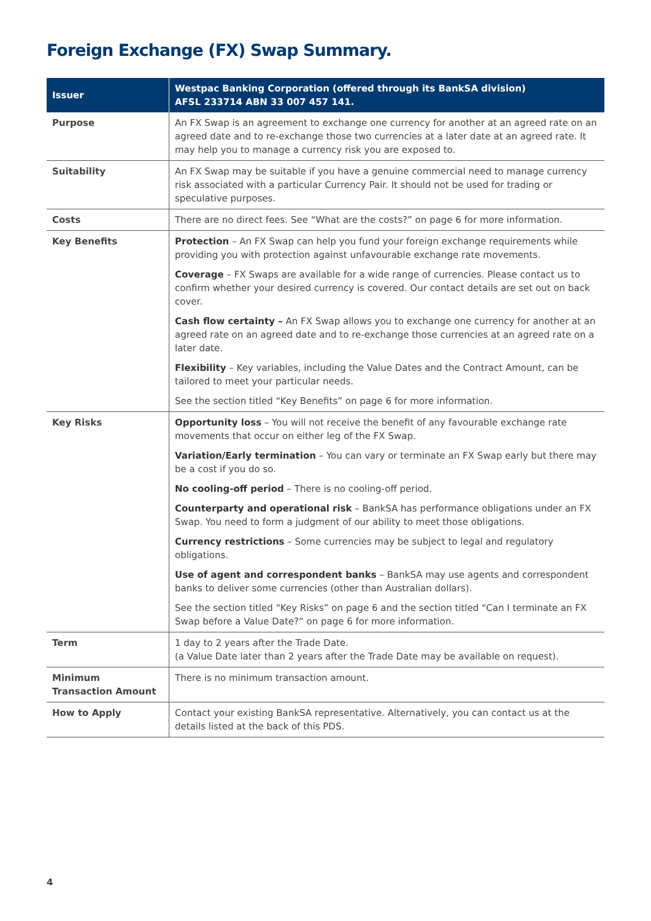Foreign Exchange (FX) Swap Summary.
| Issuer | Westpac Banking Corporation (offered through its BankSA division) AFSL 233714 ABN 33 007 457 141. |
| --- | --- |
| Purpose | An FX Swap is an agreement to exchange one currency for another at an agreed rate on an agreed date and to re-exchange those two currencies at a later date at an agreed rate. It may help you to manage a currency risk you are exposed to. |
| Suitability | An FX Swap may be suitable if you have a genuine commercial need to manage currency risk associated with a particular Currency Pair. It should not be used for trading or speculative purposes. |
| Costs | There are no direct fees. See “What are the costs?” on page 6 for more information. |
| Key Benefits | Protection – An FX Swap can help you fund your foreign exchange requirements while providing you with protection against unfavourable exchange rate movements. Coverage – FX Swaps are available for a wide range of currencies. Please contact us to confirm whether your desired currency is covered. Our contact details are set out on back cover. Cash flow certainty – An FX Swap allows you to exchange one currency for another at an agreed rate on an agreed date and to re-exchange those currencies at an agreed rate on a later date. Flexibility – Key variables, including the Value Dates and the Contract Amount, can be tailored to meet your particular needs. See the section titled “Key Benefits” on page 6 for more information. |
| Key Risks | Opportunity loss – You will not receive the benefit of any favourable exchange rate movements that occur on either leg of the FX Swap. Variation/Early termination – You can vary or terminate an FX Swap early but there may be a cost if you do so. No cooling-off period – There is no cooling-off period. Counterparty and operational risk – BankSA has performance obligations under an FX Swap. You need to form a judgment of our ability to meet those obligations. Currency restrictions – Some currencies may be subject to legal and regulatory obligations. Use of agent and correspondent banks – BankSA may use agents and correspondent banks to deliver some currencies (other than Australian dollars). See the section titled “Key Risks” on page 6 and the section titled “Can I terminate an FX Swap before a Value Date?” on page 6 for more information. |
| Term | 1 day to 2 years after the Trade Date. (a Value Date later than 2 years after the Trade Date may be available on request). |
| Minimum Transaction Amount | There is no minimum transaction amount. |
| How to Apply | Contact your existing BankSA representative. Alternatively, you can contact us at the details listed at the back of this PDS. |
4